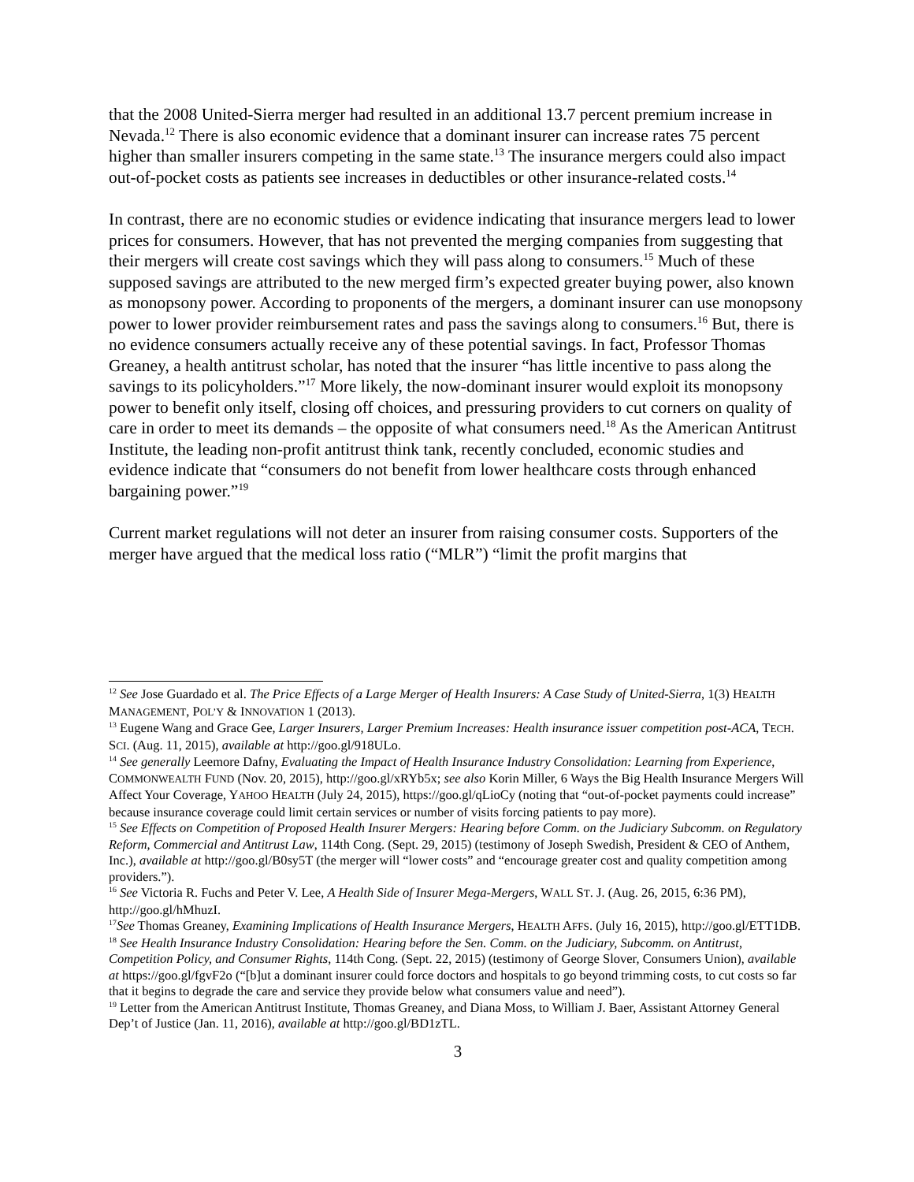that the 2008 United-Sierra merger had resulted in an additional 13.7 percent premium increase in Nevada.<sup>12</sup> There is also economic evidence that a dominant insurer can increase rates 75 percent higher than smaller insurers competing in the same state.<sup>13</sup> The insurance mergers could also impact out-of-pocket costs as patients see increases in deductibles or other insurance-related costs.<sup>14</sup>
In contrast, there are no economic studies or evidence indicating that insurance mergers lead to lower prices for consumers. However, that has not prevented the merging companies from suggesting that their mergers will create cost savings which they will pass along to consumers.<sup>15</sup> Much of these supposed savings are attributed to the new merged firm’s expected greater buying power, also known as monopsony power. According to proponents of the mergers, a dominant insurer can use monopsony power to lower provider reimbursement rates and pass the savings along to consumers.<sup>16</sup> But, there is no evidence consumers actually receive any of these potential savings. In fact, Professor Thomas Greaney, a health antitrust scholar, has noted that the insurer “has little incentive to pass along the savings to its policyholders.”<sup>17</sup> More likely, the now-dominant insurer would exploit its monopsony power to benefit only itself, closing off choices, and pressuring providers to cut corners on quality of care in order to meet its demands – the opposite of what consumers need.<sup>18</sup> As the American Antitrust Institute, the leading non-profit antitrust think tank, recently concluded, economic studies and evidence indicate that “consumers do not benefit from lower healthcare costs through enhanced bargaining power.”<sup>19</sup>
Current market regulations will not deter an insurer from raising consumer costs. Supporters of the merger have argued that the medical loss ratio (“MLR”) “limit the profit margins that
<sup>12</sup> See Jose Guardado et al. The Price Effects of a Large Merger of Health Insurers: A Case Study of United-Sierra, 1(3) HEALTH MANAGEMENT, POL’Y & INNOVATION 1 (2013).
<sup>13</sup> Eugene Wang and Grace Gee, Larger Insurers, Larger Premium Increases: Health insurance issuer competition post-ACA, TECH. SCI. (Aug. 11, 2015), available at http://goo.gl/918ULo.
<sup>14</sup> See generally Leemore Dafny, Evaluating the Impact of Health Insurance Industry Consolidation: Learning from Experience, COMMONWEALTH FUND (Nov. 20, 2015), http://goo.gl/xRYb5x; see also Korin Miller, 6 Ways the Big Health Insurance Mergers Will Affect Your Coverage, YAHOO HEALTH (July 24, 2015), https://goo.gl/qLioCy (noting that “out-of-pocket payments could increase” because insurance coverage could limit certain services or number of visits forcing patients to pay more).
<sup>15</sup> See Effects on Competition of Proposed Health Insurer Mergers: Hearing before Comm. on the Judiciary Subcomm. on Regulatory Reform, Commercial and Antitrust Law, 114th Cong. (Sept. 29, 2015) (testimony of Joseph Swedish, President & CEO of Anthem, Inc.), available at http://goo.gl/B0sy5T (the merger will “lower costs” and “encourage greater cost and quality competition among providers.”).
<sup>16</sup> See Victoria R. Fuchs and Peter V. Lee, A Health Side of Insurer Mega-Mergers, WALL ST. J. (Aug. 26, 2015, 6:36 PM), http://goo.gl/hMhuzI.
<sup>17</sup> See Thomas Greaney, Examining Implications of Health Insurance Mergers, HEALTH AFFS. (July 16, 2015), http://goo.gl/ETT1DB.
<sup>18</sup> See Health Insurance Industry Consolidation: Hearing before the Sen. Comm. on the Judiciary, Subcomm. on Antitrust, Competition Policy, and Consumer Rights, 114th Cong. (Sept. 22, 2015) (testimony of George Slover, Consumers Union), available at https://goo.gl/fgvF2o (“[b]ut a dominant insurer could force doctors and hospitals to go beyond trimming costs, to cut costs so far that it begins to degrade the care and service they provide below what consumers value and need”).
<sup>19</sup> Letter from the American Antitrust Institute, Thomas Greaney, and Diana Moss, to William J. Baer, Assistant Attorney General Dep’t of Justice (Jan. 11, 2016), available at http://goo.gl/BD1zTL.
3